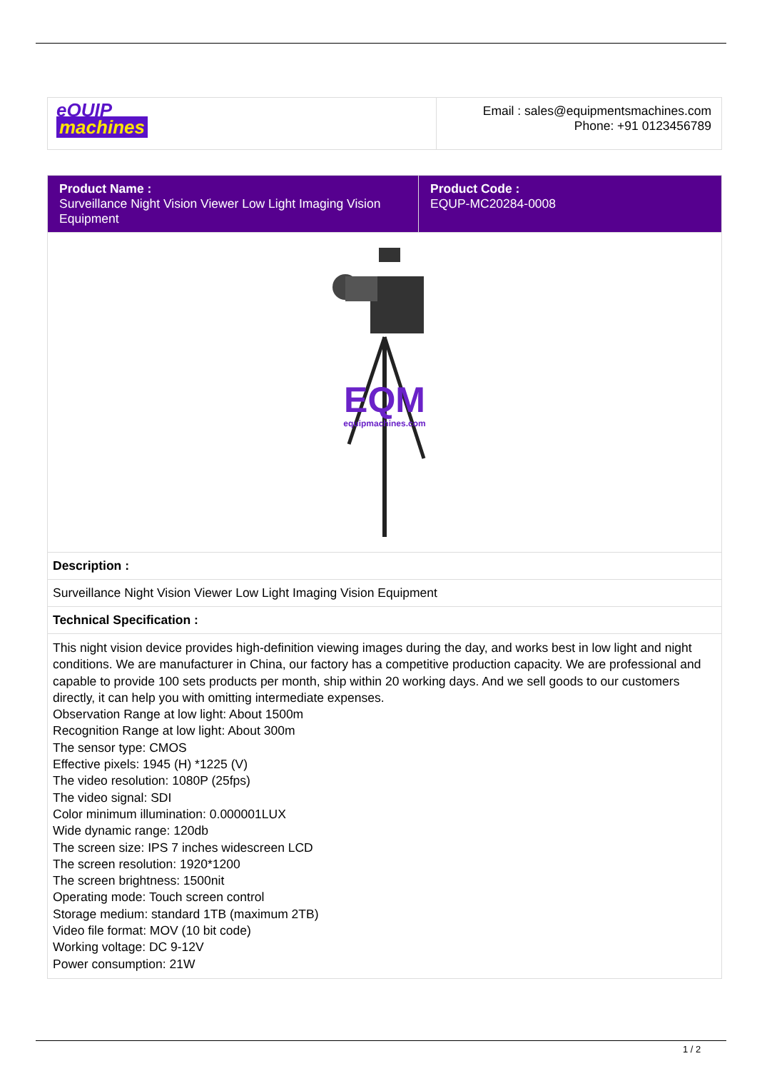| eQUIP machines | Email : sales@equipmentsmachines.com Phone: +91 0123456789 |
| Product Name : Surveillance Night Vision Viewer Low Light Imaging Vision Equipment | Product Code : EQUP-MC20284-0008 |
| EQM equipmachines.com | |
| Description : | |
| Surveillance Night Vision Viewer Low Light Imaging Vision Equipment | |
| Technical Specification : | |
| This night vision device provides high-definition viewing images during the day, and works best in low light and night conditions. We are manufacturer in China, our factory has a competitive production capacity. We are professional and capable to provide 100 sets products per month, ship within 20 working days. And we sell goods to our customers directly, it can help you with omitting intermediate expenses. Observation Range at low light: About 1500m Recognition Range at low light: About 300m The sensor type: CMOS Effective pixels: 1945 (H) *1225 (V) The video resolution: 1080P (25fps) The video signal: SDI Color minimum illumination: 0.000001LUX Wide dynamic range: 120db The screen size: IPS 7 inches widescreen LCD The screen resolution: 1920*1200 The screen brightness: 1500nit Operating mode: Touch screen control Storage medium: standard 1TB (maximum 2TB) Video file format: MOV (10 bit code) Working voltage: DC 9-12V Power consumption: 21W | |
1 / 2